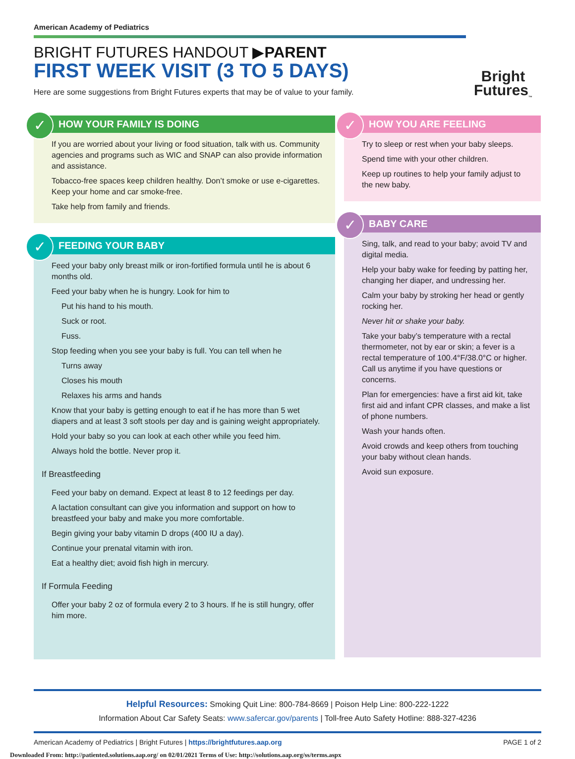American Academy of Pediatrics
BRIGHT FUTURES HANDOUT ▶PARENT
FIRST WEEK VISIT (3 TO 5 DAYS)
Here are some suggestions from Bright Futures experts that may be of value to your family.
Bright
Futures<sub>™</sub>
✓
HOW YOUR FAMILY IS DOING
If you are worried about your living or food situation, talk with us. Community agencies and programs such as WIC and SNAP can also provide information and assistance.
Tobacco-free spaces keep children healthy. Don’t smoke or use e-cigarettes. Keep your home and car smoke-free.
Take help from family and friends.
✓
FEEDING YOUR BABY
Feed your baby only breast milk or iron-fortified formula until he is about 6 months old.
Feed your baby when he is hungry. Look for him to
Put his hand to his mouth.
Suck or root.
Fuss.
Stop feeding when you see your baby is full. You can tell when he
Turns away
Closes his mouth
Relaxes his arms and hands
Know that your baby is getting enough to eat if he has more than 5 wet diapers and at least 3 soft stools per day and is gaining weight appropriately.
Hold your baby so you can look at each other while you feed him.
Always hold the bottle. Never prop it.
If Breastfeeding
Feed your baby on demand. Expect at least 8 to 12 feedings per day.
A lactation consultant can give you information and support on how to breastfeed your baby and make you more comfortable.
Begin giving your baby vitamin D drops (400 IU a day).
Continue your prenatal vitamin with iron.
Eat a healthy diet; avoid fish high in mercury.
If Formula Feeding
Offer your baby 2 oz of formula every 2 to 3 hours. If he is still hungry, offer him more.
✓
HOW YOU ARE FEELING
Try to sleep or rest when your baby sleeps.
Spend time with your other children.
Keep up routines to help your family adjust to the new baby.
✓
BABY CARE
Sing, talk, and read to your baby; avoid TV and digital media.
Help your baby wake for feeding by patting her, changing her diaper, and undressing her.
Calm your baby by stroking her head or gently rocking her.
Never hit or shake your baby.
Take your baby’s temperature with a rectal thermometer, not by ear or skin; a fever is a rectal temperature of 100.4°F/38.0°C or higher. Call us anytime if you have questions or concerns.
Plan for emergencies: have a first aid kit, take first aid and infant CPR classes, and make a list of phone numbers.
Wash your hands often.
Avoid crowds and keep others from touching your baby without clean hands.
Avoid sun exposure.
Helpful Resources: Smoking Quit Line: 800-784-8669 | Poison Help Line: 800-222-1222
Information About Car Safety Seats: www.safercar.gov/parents | Toll-free Auto Safety Hotline: 888-327-4236
American Academy of Pediatrics | Bright Futures | https://brightfutures.aap.org PAGE 1 of 2
Downloaded From: http://patiented.solutions.aap.org/ on 02/01/2021 Terms of Use: http://solutions.aap.org/ss/terms.aspx